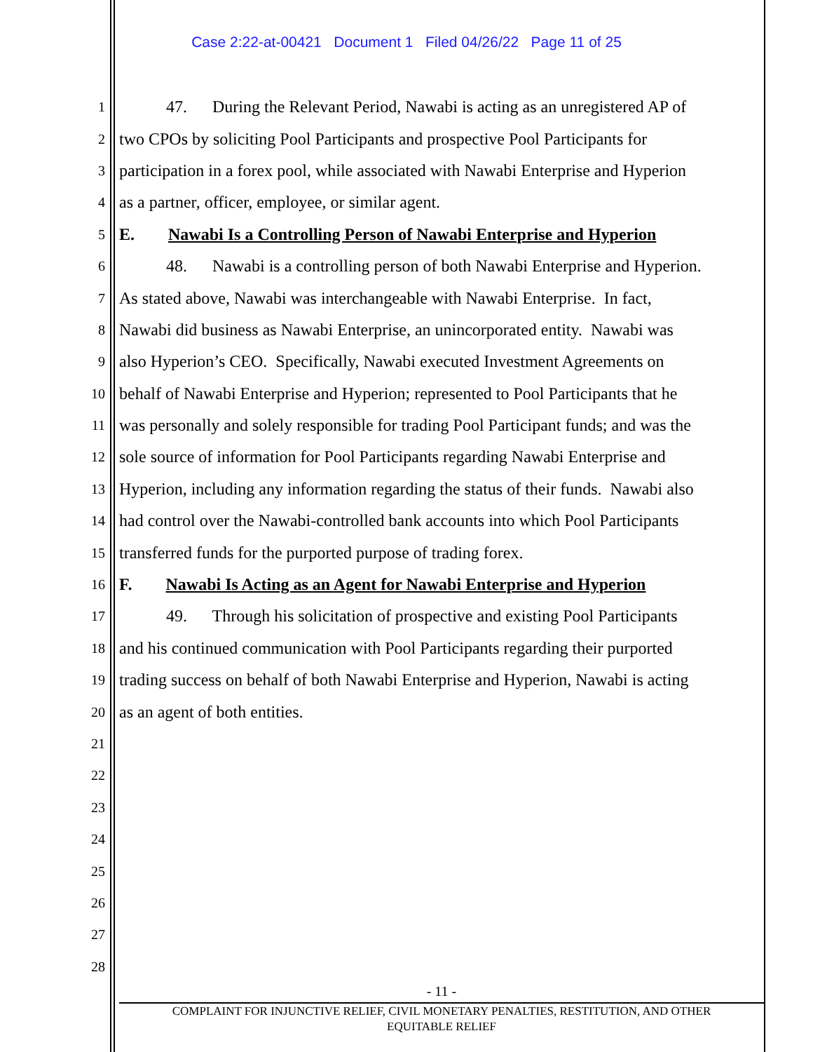Case 2:22-at-00421 Document 1 Filed 04/26/22 Page 11 of 25
1 47. During the Relevant Period, Nawabi is acting as an unregistered AP of
2 two CPOs by soliciting Pool Participants and prospective Pool Participants for
3 participation in a forex pool, while associated with Nawabi Enterprise and Hyperion
4 as a partner, officer, employee, or similar agent.
5 E. Nawabi Is a Controlling Person of Nawabi Enterprise and Hyperion
6 48. Nawabi is a controlling person of both Nawabi Enterprise and Hyperion.
7 As stated above, Nawabi was interchangeable with Nawabi Enterprise. In fact,
8 Nawabi did business as Nawabi Enterprise, an unincorporated entity. Nawabi was
9 also Hyperion’s CEO. Specifically, Nawabi executed Investment Agreements on
10 behalf of Nawabi Enterprise and Hyperion; represented to Pool Participants that he
11 was personally and solely responsible for trading Pool Participant funds; and was the
12 sole source of information for Pool Participants regarding Nawabi Enterprise and
13 Hyperion, including any information regarding the status of their funds. Nawabi also
14 had control over the Nawabi-controlled bank accounts into which Pool Participants
15 transferred funds for the purported purpose of trading forex.
16 F. Nawabi Is Acting as an Agent for Nawabi Enterprise and Hyperion
17 49. Through his solicitation of prospective and existing Pool Participants
18 and his continued communication with Pool Participants regarding their purported
19 trading success on behalf of both Nawabi Enterprise and Hyperion, Nawabi is acting
20 as an agent of both entities.
21
22
23
24
25
26
27
28
- 11 -
COMPLAINT FOR INJUNCTIVE RELIEF, CIVIL MONETARY PENALTIES, RESTITUTION, AND OTHER
EQUITABLE RELIEF